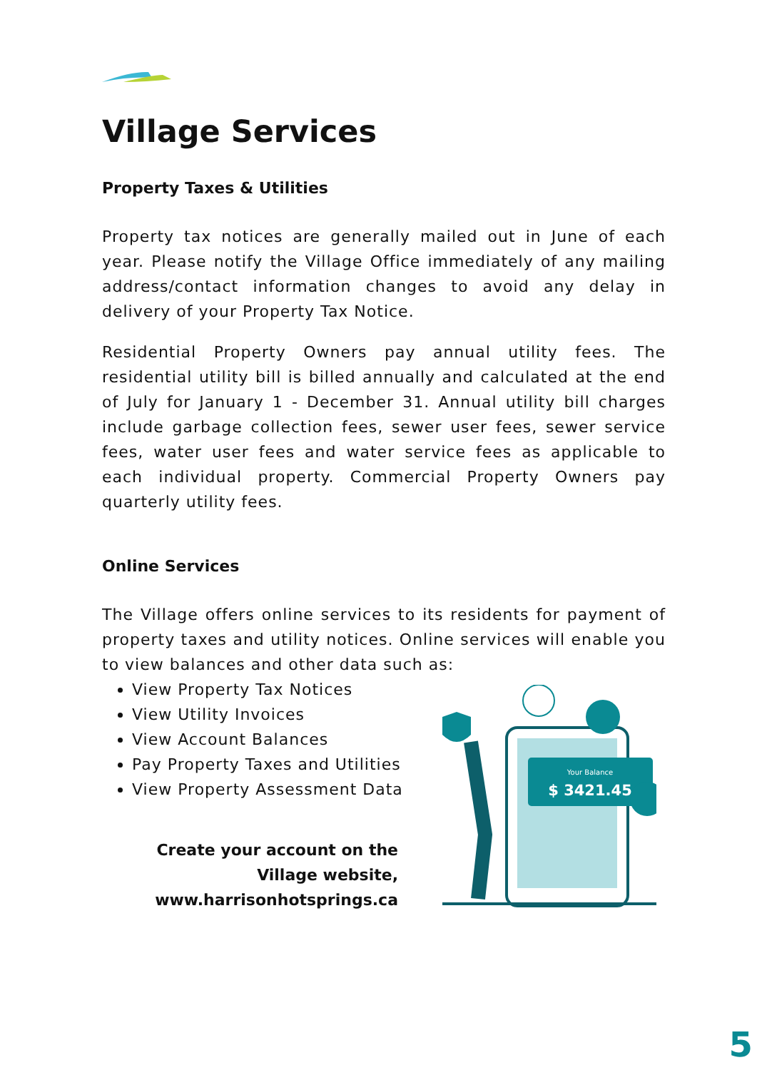Village Services
Property Taxes & Utilities
Property tax notices are generally mailed out in June of each year. Please notify the Village Office immediately of any mailing address/contact information changes to avoid any delay in delivery of your Property Tax Notice.
Residential Property Owners pay annual utility fees. The residential utility bill is billed annually and calculated at the end of July for January 1 - December 31. Annual utility bill charges include garbage collection fees, sewer user fees, sewer service fees, water user fees and water service fees as applicable to each individual property. Commercial Property Owners pay quarterly utility fees.
Online Services
The Village offers online services to its residents for payment of property taxes and utility notices. Online services will enable you to view balances and other data such as:
View Property Tax Notices
View Utility Invoices
View Account Balances
Pay Property Taxes and Utilities
View Property Assessment Data
Create your account on the Village website, www.harrisonhotsprings.ca
Your Balance
$ 3421.45
5